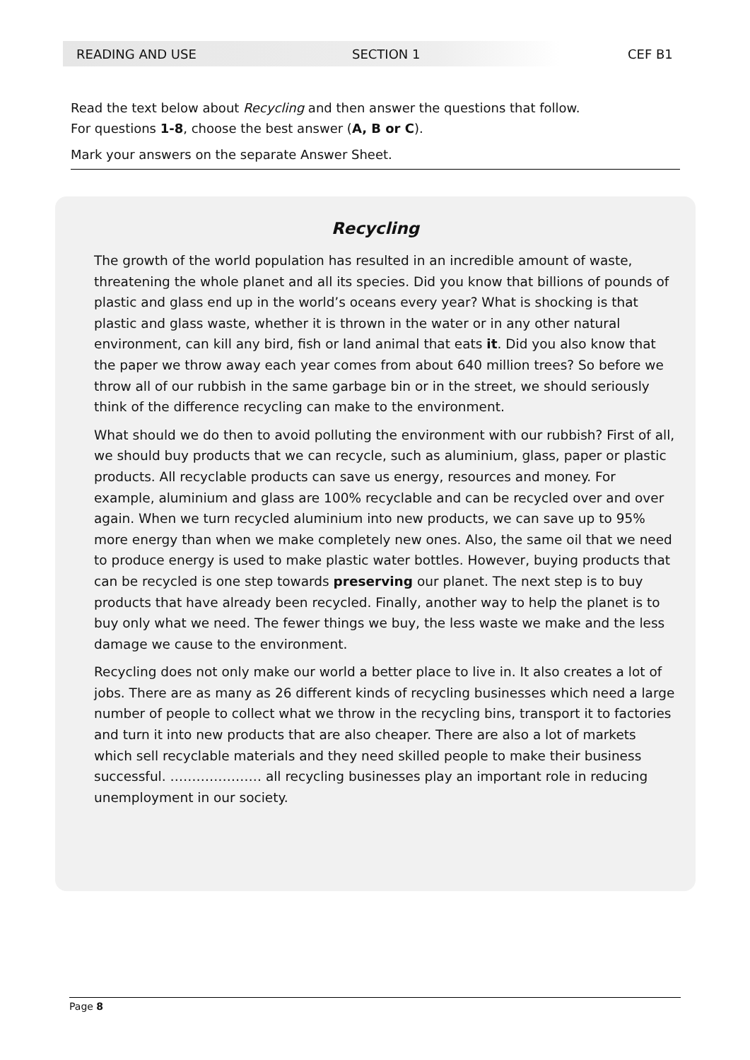READING AND USE SECTION 1 CEF B1
Read the text below about Recycling and then answer the questions that follow.
For questions 1-8, choose the best answer (A, B or C).
Mark your answers on the separate Answer Sheet.
Recycling
The growth of the world population has resulted in an incredible amount of waste, threatening the whole planet and all its species. Did you know that billions of pounds of plastic and glass end up in the world’s oceans every year? What is shocking is that plastic and glass waste, whether it is thrown in the water or in any other natural environment, can kill any bird, fish or land animal that eats it. Did you also know that the paper we throw away each year comes from about 640 million trees? So before we throw all of our rubbish in the same garbage bin or in the street, we should seriously think of the difference recycling can make to the environment.
What should we do then to avoid polluting the environment with our rubbish? First of all, we should buy products that we can recycle, such as aluminium, glass, paper or plastic products. All recyclable products can save us energy, resources and money. For example, aluminium and glass are 100% recyclable and can be recycled over and over again. When we turn recycled aluminium into new products, we can save up to 95% more energy than when we make completely new ones. Also, the same oil that we need to produce energy is used to make plastic water bottles. However, buying products that can be recycled is one step towards preserving our planet. The next step is to buy products that have already been recycled. Finally, another way to help the planet is to buy only what we need. The fewer things we buy, the less waste we make and the less damage we cause to the environment.
Recycling does not only make our world a better place to live in. It also creates a lot of jobs. There are as many as 26 different kinds of recycling businesses which need a large number of people to collect what we throw in the recycling bins, transport it to factories and turn it into new products that are also cheaper. There are also a lot of markets which sell recyclable materials and they need skilled people to make their business successful. ………………… all recycling businesses play an important role in reducing unemployment in our society.
Page 8